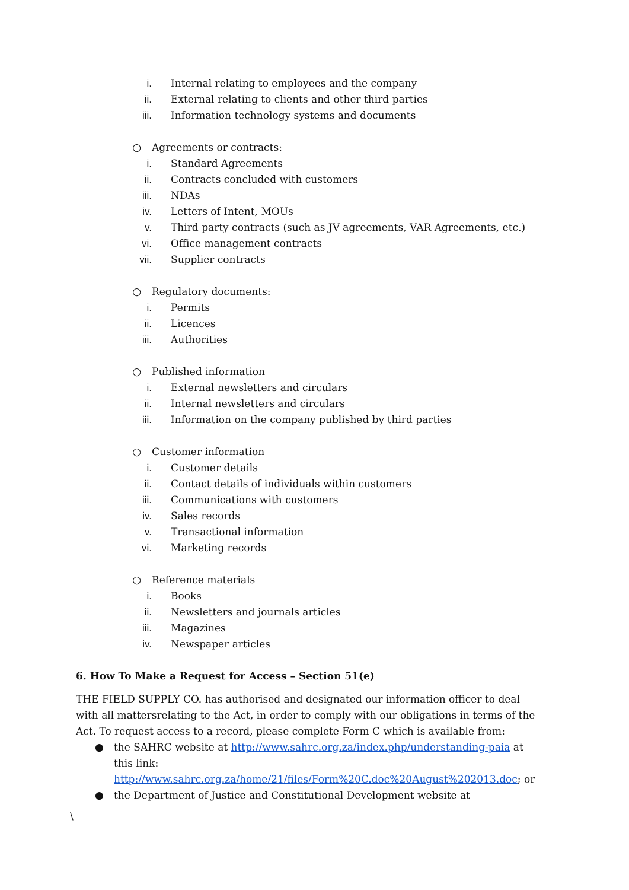i. Internal relating to employees and the company
ii. External relating to clients and other third parties
iii. Information technology systems and documents
○ Agreements or contracts:
i. Standard Agreements
ii. Contracts concluded with customers
iii. NDAs
iv. Letters of Intent, MOUs
v. Third party contracts (such as JV agreements, VAR Agreements, etc.)
vi. Office management contracts
vii. Supplier contracts
○ Regulatory documents:
i. Permits
ii. Licences
iii. Authorities
○ Published information
i. External newsletters and circulars
ii. Internal newsletters and circulars
iii. Information on the company published by third parties
○ Customer information
i. Customer details
ii. Contact details of individuals within customers
iii. Communications with customers
iv. Sales records
v. Transactional information
vi. Marketing records
○ Reference materials
i. Books
ii. Newsletters and journals articles
iii. Magazines
iv. Newspaper articles
6. How To Make a Request for Access – Section 51(e)
THE FIELD SUPPLY CO. has authorised and designated our information officer to deal with all mattersrelating to the Act, in order to comply with our obligations in terms of the Act. To request access to a record, please complete Form C which is available from:
● the SAHRC website at http://www.sahrc.org.za/index.php/understanding-paia at this link: http://www.sahrc.org.za/home/21/files/Form%20C.doc%20August%202013.doc; or
● the Department of Justice and Constitutional Development website at
\